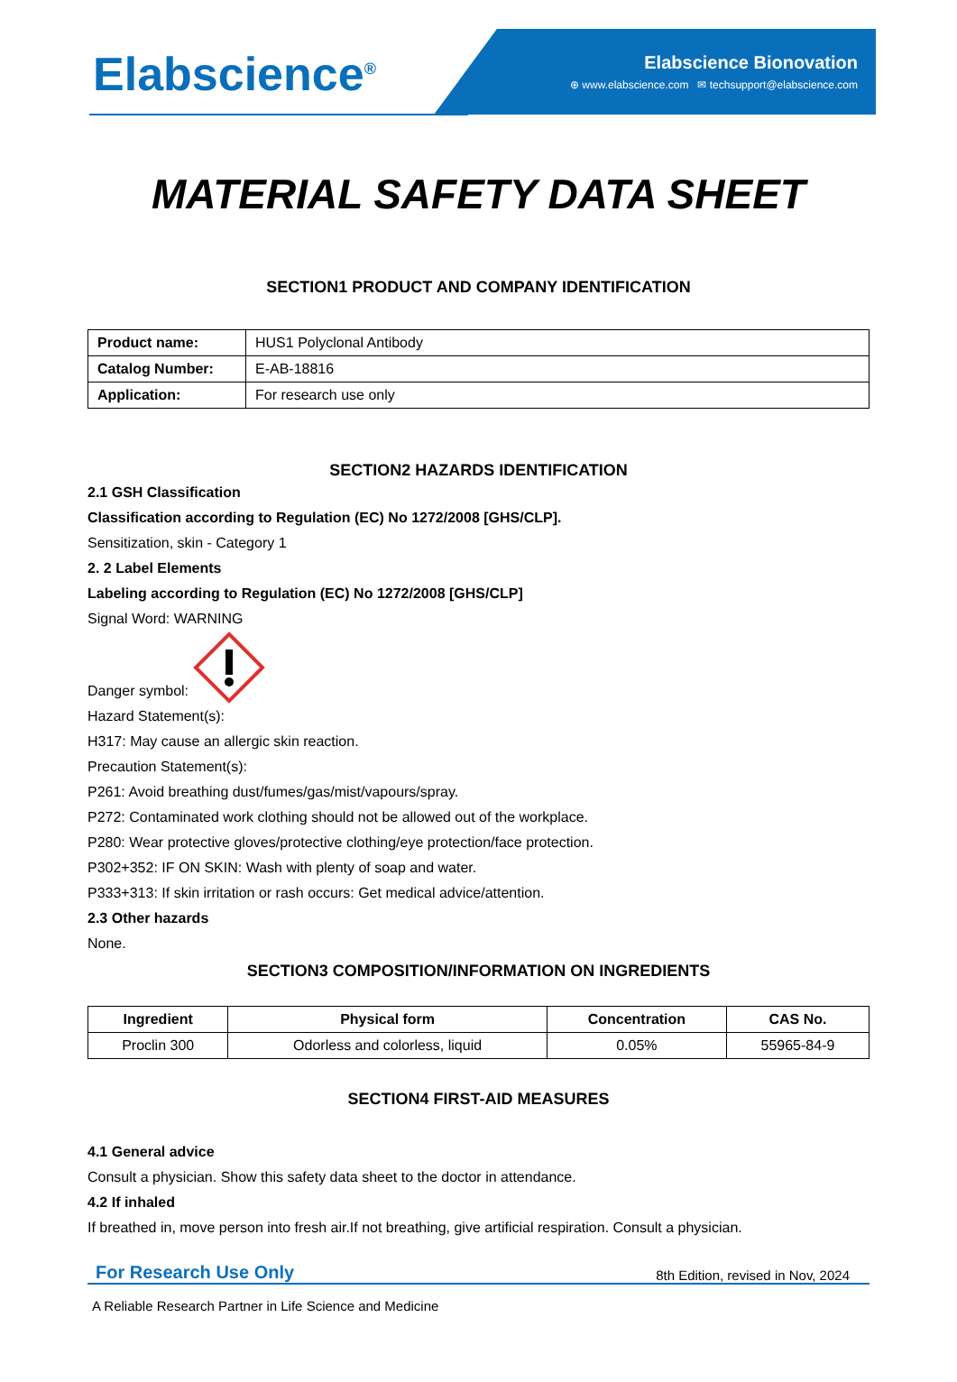Elabscience<sup>®</sup>
Elabscience Bionovation
⊕ www.elabscience.com ✉ techsupport@elabscience.com
MATERIAL SAFETY DATA SHEET
SECTION1 PRODUCT AND COMPANY IDENTIFICATION
| Product name: | HUS1 Polyclonal Antibody |
| Catalog Number: | E-AB-18816 |
| Application: | For research use only |
SECTION2 HAZARDS IDENTIFICATION
2.1 GSH Classification
Classification according to Regulation (EC) No 1272/2008 [GHS/CLP].
Sensitization, skin - Category 1
2. 2 Label Elements
Labeling according to Regulation (EC) No 1272/2008 [GHS/CLP]
Signal Word: WARNING
Danger symbol:
Hazard Statement(s):
H317: May cause an allergic skin reaction.
Precaution Statement(s):
P261: Avoid breathing dust/fumes/gas/mist/vapours/spray.
P272: Contaminated work clothing should not be allowed out of the workplace.
P280: Wear protective gloves/protective clothing/eye protection/face protection.
P302+352: IF ON SKIN: Wash with plenty of soap and water.
P333+313: If skin irritation or rash occurs: Get medical advice/attention.
2.3 Other hazards
None.
SECTION3 COMPOSITION/INFORMATION ON INGREDIENTS
| Ingredient | Physical form | Concentration | CAS No. |
| --- | --- | --- | --- |
| Proclin 300 | Odorless and colorless, liquid | 0.05% | 55965-84-9 |
SECTION4 FIRST-AID MEASURES
4.1 General advice
Consult a physician. Show this safety data sheet to the doctor in attendance.
4.2 If inhaled
If breathed in, move person into fresh air.If not breathing, give artificial respiration. Consult a physician.
For Research Use Only 8th Edition, revised in Nov, 2024
A Reliable Research Partner in Life Science and Medicine